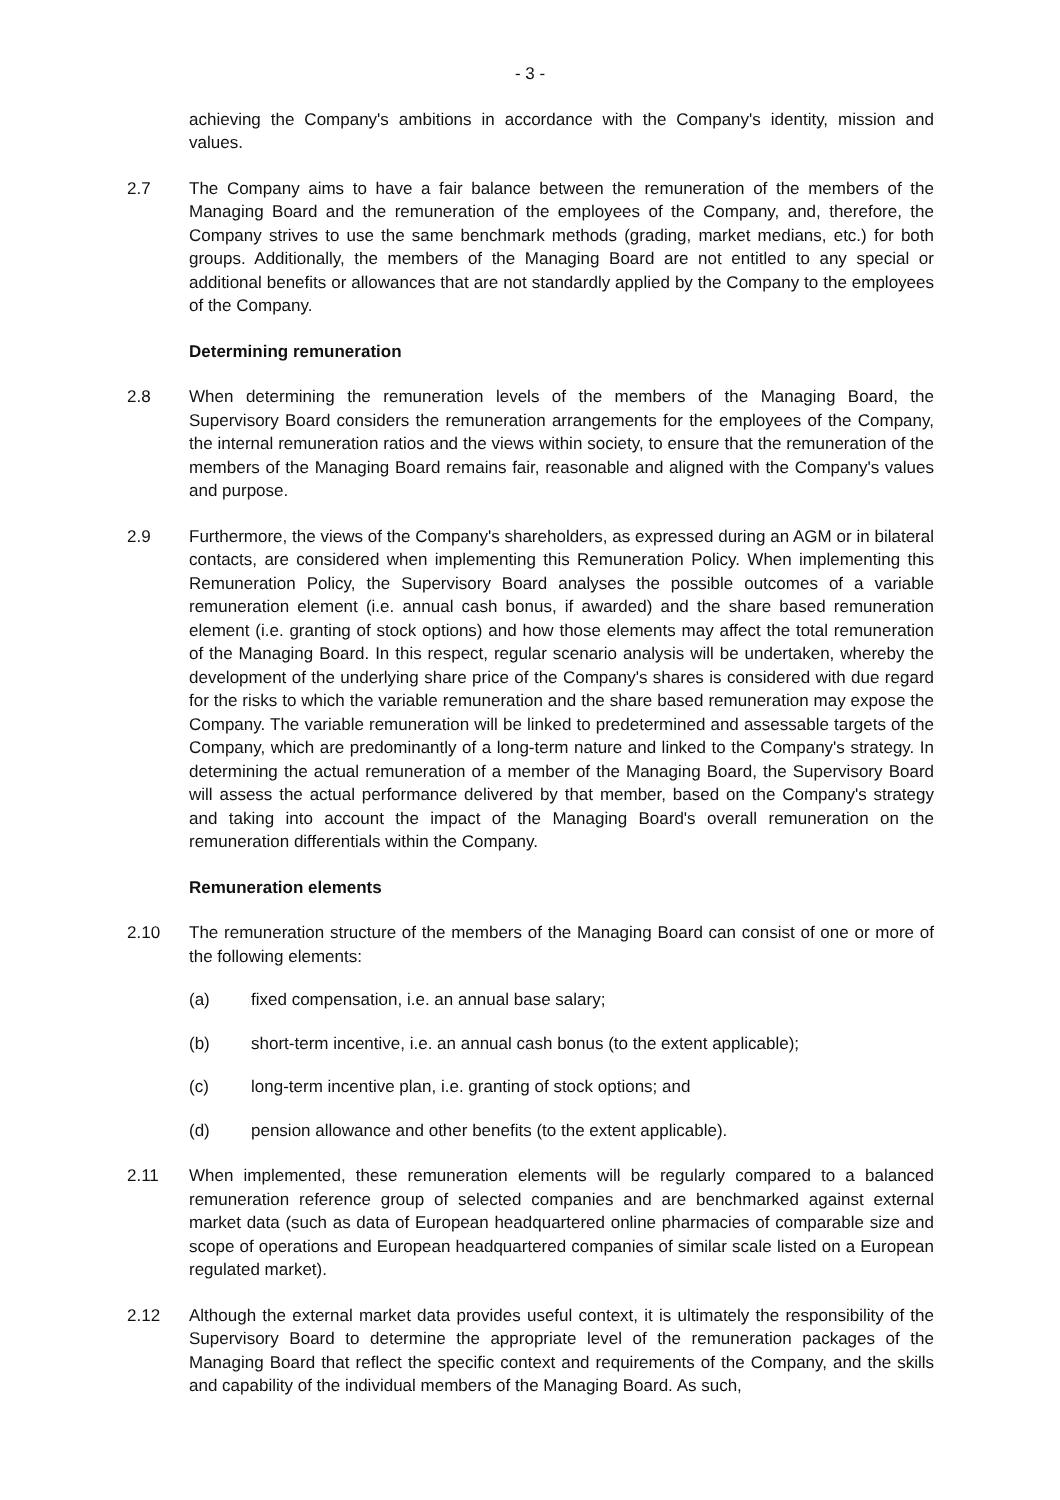- 3 -
achieving the Company's ambitions in accordance with the Company's identity, mission and values.
2.7 The Company aims to have a fair balance between the remuneration of the members of the Managing Board and the remuneration of the employees of the Company, and, therefore, the Company strives to use the same benchmark methods (grading, market medians, etc.) for both groups. Additionally, the members of the Managing Board are not entitled to any special or additional benefits or allowances that are not standardly applied by the Company to the employees of the Company.
Determining remuneration
2.8 When determining the remuneration levels of the members of the Managing Board, the Supervisory Board considers the remuneration arrangements for the employees of the Company, the internal remuneration ratios and the views within society, to ensure that the remuneration of the members of the Managing Board remains fair, reasonable and aligned with the Company's values and purpose.
2.9 Furthermore, the views of the Company's shareholders, as expressed during an AGM or in bilateral contacts, are considered when implementing this Remuneration Policy. When implementing this Remuneration Policy, the Supervisory Board analyses the possible outcomes of a variable remuneration element (i.e. annual cash bonus, if awarded) and the share based remuneration element (i.e. granting of stock options) and how those elements may affect the total remuneration of the Managing Board. In this respect, regular scenario analysis will be undertaken, whereby the development of the underlying share price of the Company's shares is considered with due regard for the risks to which the variable remuneration and the share based remuneration may expose the Company. The variable remuneration will be linked to predetermined and assessable targets of the Company, which are predominantly of a long-term nature and linked to the Company's strategy. In determining the actual remuneration of a member of the Managing Board, the Supervisory Board will assess the actual performance delivered by that member, based on the Company's strategy and taking into account the impact of the Managing Board's overall remuneration on the remuneration differentials within the Company.
Remuneration elements
2.10 The remuneration structure of the members of the Managing Board can consist of one or more of the following elements:
(a) fixed compensation, i.e. an annual base salary;
(b) short-term incentive, i.e. an annual cash bonus (to the extent applicable);
(c) long-term incentive plan, i.e. granting of stock options; and
(d) pension allowance and other benefits (to the extent applicable).
2.11 When implemented, these remuneration elements will be regularly compared to a balanced remuneration reference group of selected companies and are benchmarked against external market data (such as data of European headquartered online pharmacies of comparable size and scope of operations and European headquartered companies of similar scale listed on a European regulated market).
2.12 Although the external market data provides useful context, it is ultimately the responsibility of the Supervisory Board to determine the appropriate level of the remuneration packages of the Managing Board that reflect the specific context and requirements of the Company, and the skills and capability of the individual members of the Managing Board. As such,